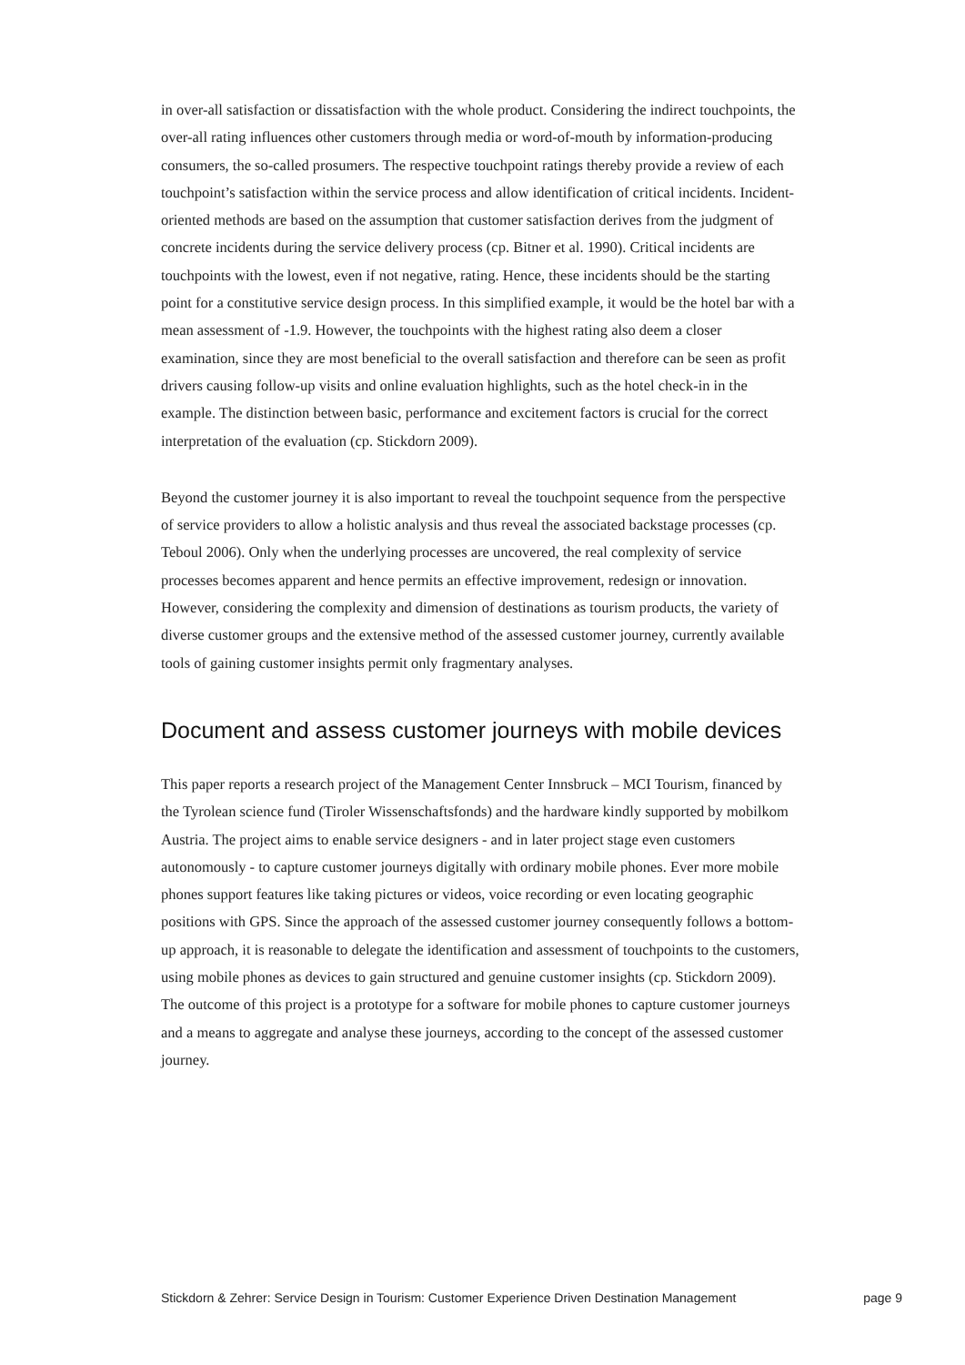in over-all satisfaction or dissatisfaction with the whole product. Considering the indirect touchpoints, the over-all rating influences other customers through media or word-of-mouth by information-producing consumers, the so-called prosumers. The respective touchpoint ratings thereby provide a review of each touchpoint’s satisfaction within the service process and allow identification of critical incidents. Incident-oriented methods are based on the assumption that customer satisfaction derives from the judgment of concrete incidents during the service delivery process (cp. Bitner et al. 1990). Critical incidents are touchpoints with the lowest, even if not negative, rating. Hence, these incidents should be the starting point for a constitutive service design process. In this simplified example, it would be the hotel bar with a mean assessment of -1.9. However, the touchpoints with the highest rating also deem a closer examination, since they are most beneficial to the overall satisfaction and therefore can be seen as profit drivers causing follow-up visits and online evaluation highlights, such as the hotel check-in in the example. The distinction between basic, performance and excitement factors is crucial for the correct interpretation of the evaluation (cp. Stickdorn 2009).
Beyond the customer journey it is also important to reveal the touchpoint sequence from the perspective of service providers to allow a holistic analysis and thus reveal the associated backstage processes (cp. Teboul 2006). Only when the underlying processes are uncovered, the real complexity of service processes becomes apparent and hence permits an effective improvement, redesign or innovation. However, considering the complexity and dimension of destinations as tourism products, the variety of diverse customer groups and the extensive method of the assessed customer journey, currently available tools of gaining customer insights permit only fragmentary analyses.
Document and assess customer journeys with mobile devices
This paper reports a research project of the Management Center Innsbruck – MCI Tourism, financed by the Tyrolean science fund (Tiroler Wissenschaftsfonds) and the hardware kindly supported by mobilkom Austria. The project aims to enable service designers - and in later project stage even customers autonomously - to capture customer journeys digitally with ordinary mobile phones. Ever more mobile phones support features like taking pictures or videos, voice recording or even locating geographic positions with GPS. Since the approach of the assessed customer journey consequently follows a bottom-up approach, it is reasonable to delegate the identification and assessment of touchpoints to the customers, using mobile phones as devices to gain structured and genuine customer insights (cp. Stickdorn 2009). The outcome of this project is a prototype for a software for mobile phones to capture customer journeys and a means to aggregate and analyse these journeys, according to the concept of the assessed customer journey.
Stickdorn & Zehrer: Service Design in Tourism: Customer Experience Driven Destination Management page 9